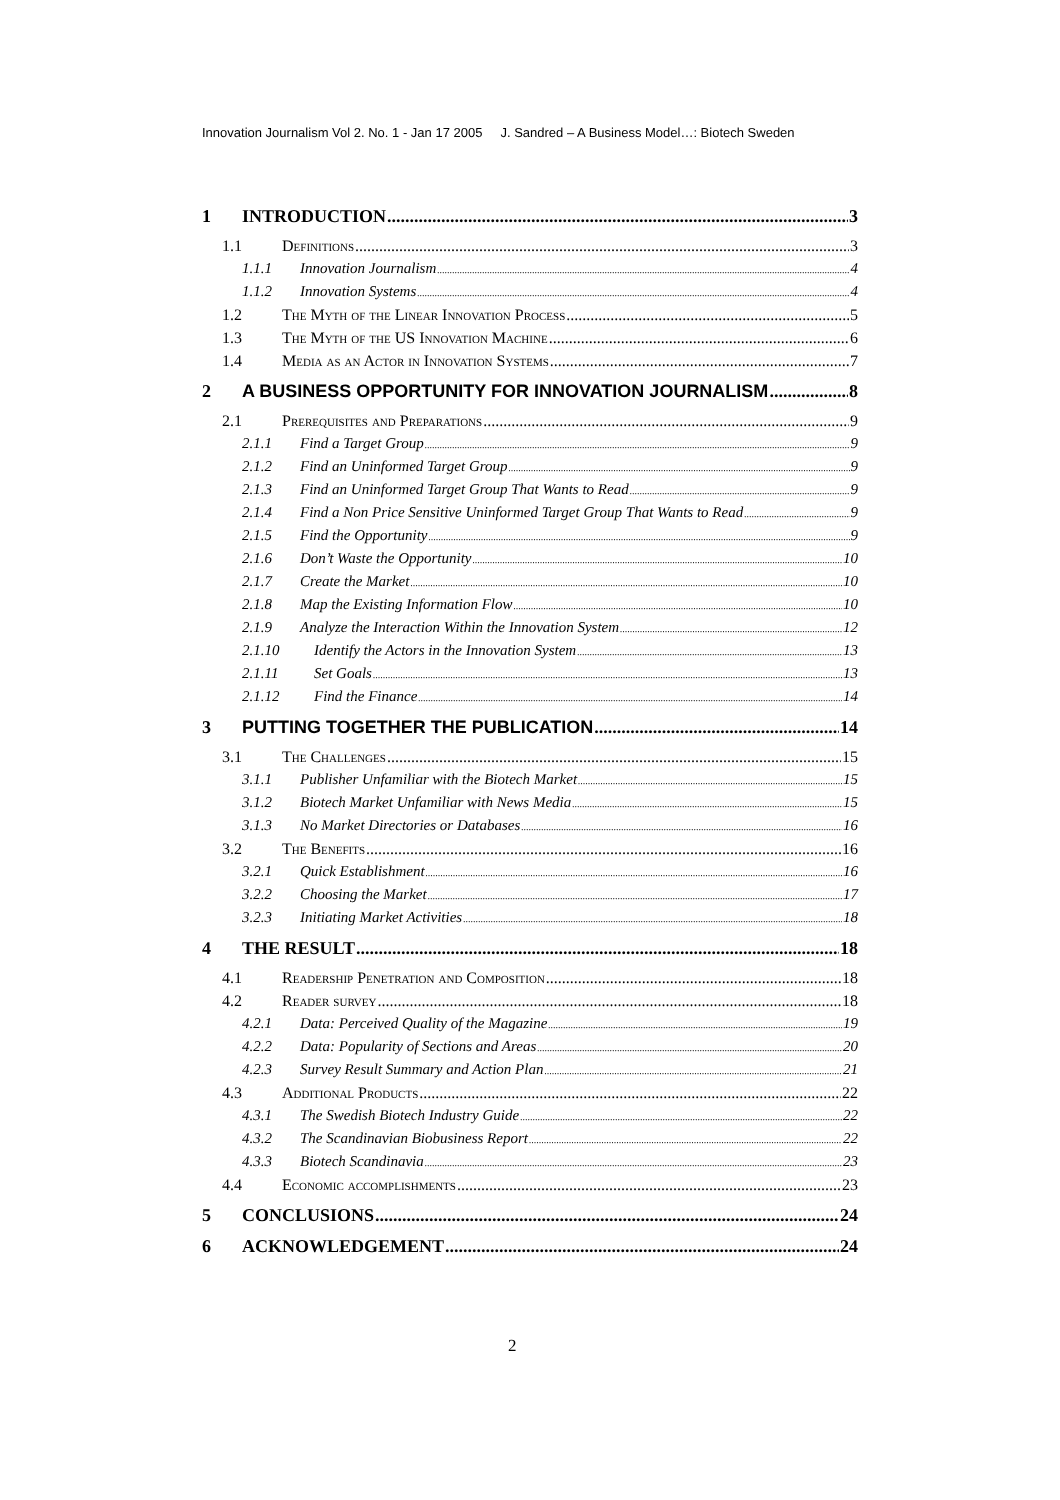Innovation Journalism Vol 2. No. 1 - Jan 17 2005 J. Sandred – A Business Model…: Biotech Sweden
1 INTRODUCTION 3
1.1 Definitions 3
1.1.1 Innovation Journalism 4
1.1.2 Innovation Systems 4
1.2 The Myth of the Linear Innovation Process 5
1.3 The Myth of the US Innovation Machine 6
1.4 Media as an Actor in Innovation Systems 7
2 A BUSINESS OPPORTUNITY FOR INNOVATION JOURNALISM 8
2.1 Prerequisites and Preparations 9
2.1.1 Find a Target Group 9
2.1.2 Find an Uninformed Target Group 9
2.1.3 Find an Uninformed Target Group That Wants to Read 9
2.1.4 Find a Non Price Sensitive Uninformed Target Group That Wants to Read 9
2.1.5 Find the Opportunity 9
2.1.6 Don’t Waste the Opportunity 10
2.1.7 Create the Market 10
2.1.8 Map the Existing Information Flow 10
2.1.9 Analyze the Interaction Within the Innovation System 12
2.1.10 Identify the Actors in the Innovation System 13
2.1.11 Set Goals 13
2.1.12 Find the Finance 14
3 PUTTING TOGETHER THE PUBLICATION 14
3.1 The Challenges 15
3.1.1 Publisher Unfamiliar with the Biotech Market 15
3.1.2 Biotech Market Unfamiliar with News Media 15
3.1.3 No Market Directories or Databases 16
3.2 The Benefits 16
3.2.1 Quick Establishment 16
3.2.2 Choosing the Market 17
3.2.3 Initiating Market Activities 18
4 THE RESULT 18
4.1 Readership Penetration and Composition 18
4.2 Reader survey 18
4.2.1 Data: Perceived Quality of the Magazine 19
4.2.2 Data: Popularity of Sections and Areas 20
4.2.3 Survey Result Summary and Action Plan 21
4.3 Additional Products 22
4.3.1 The Swedish Biotech Industry Guide 22
4.3.2 The Scandinavian Biobusiness Report 22
4.3.3 Biotech Scandinavia 23
4.4 Economic accomplishments 23
5 CONCLUSIONS 24
6 ACKNOWLEDGEMENT 24
2